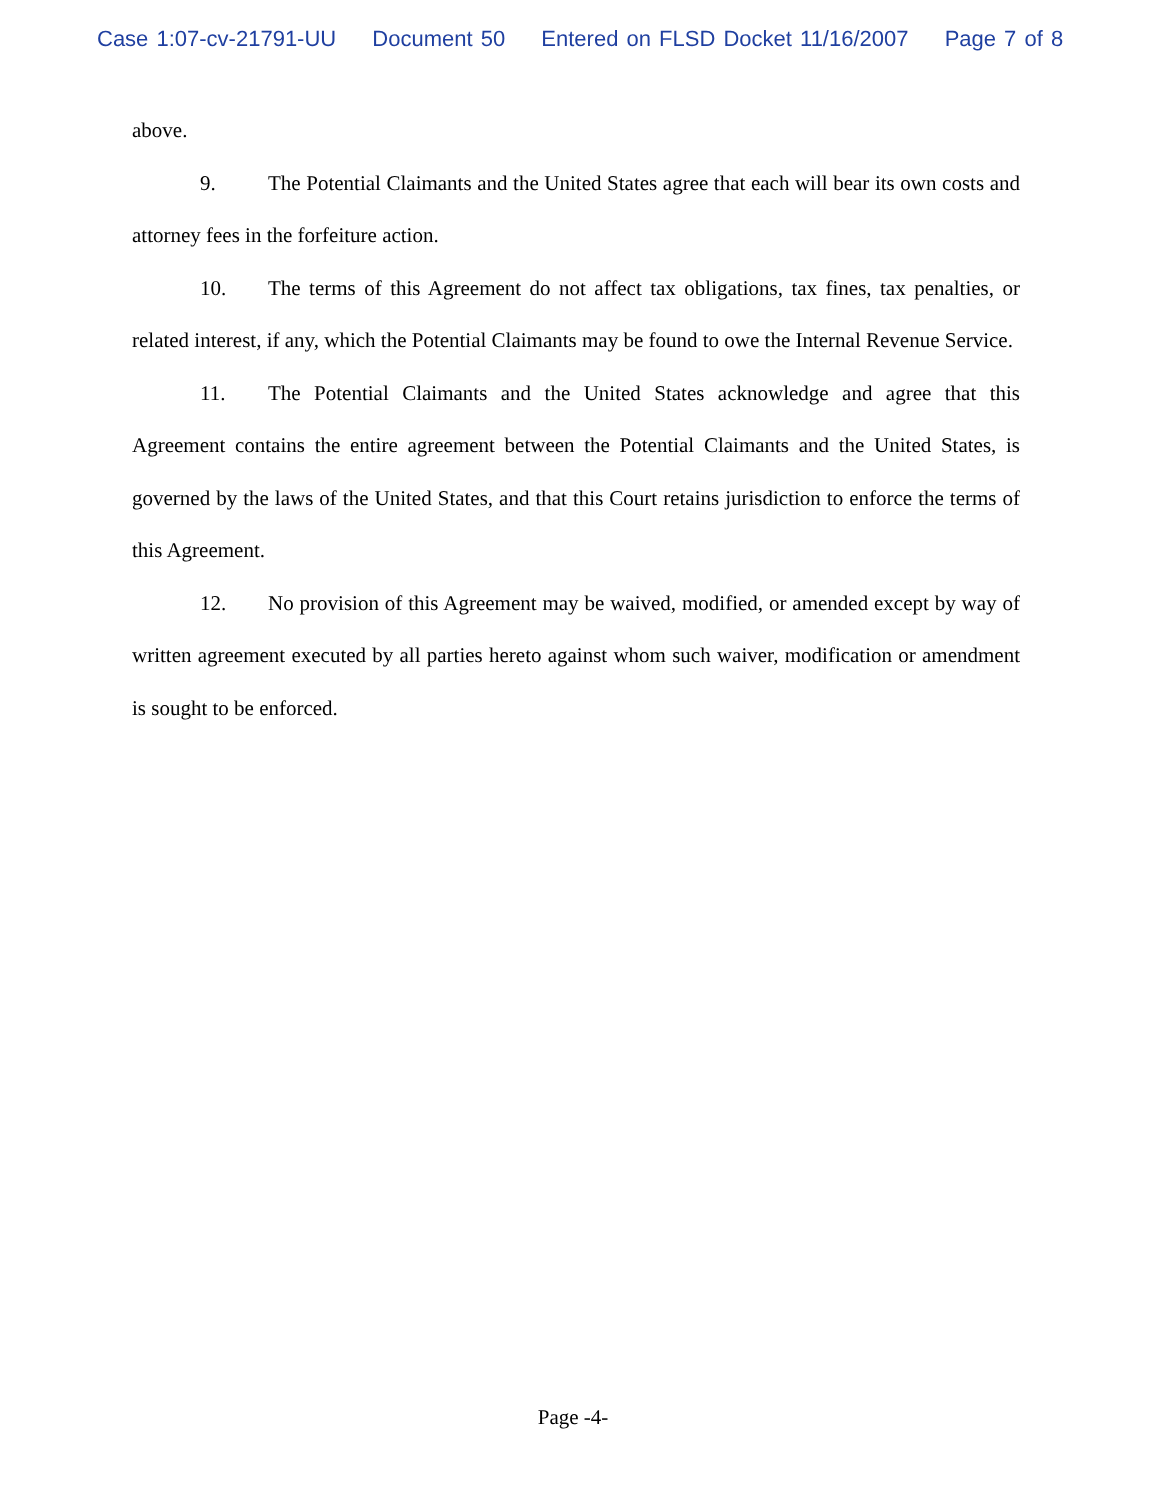Case 1:07-cv-21791-UU Document 50 Entered on FLSD Docket 11/16/2007 Page 7 of 8
above.
9. The Potential Claimants and the United States agree that each will bear its own costs and attorney fees in the forfeiture action.
10. The terms of this Agreement do not affect tax obligations, tax fines, tax penalties, or related interest, if any, which the Potential Claimants may be found to owe the Internal Revenue Service.
11. The Potential Claimants and the United States acknowledge and agree that this Agreement contains the entire agreement between the Potential Claimants and the United States, is governed by the laws of the United States, and that this Court retains jurisdiction to enforce the terms of this Agreement.
12. No provision of this Agreement may be waived, modified, or amended except by way of written agreement executed by all parties hereto against whom such waiver, modification or amendment is sought to be enforced.
Page -4-